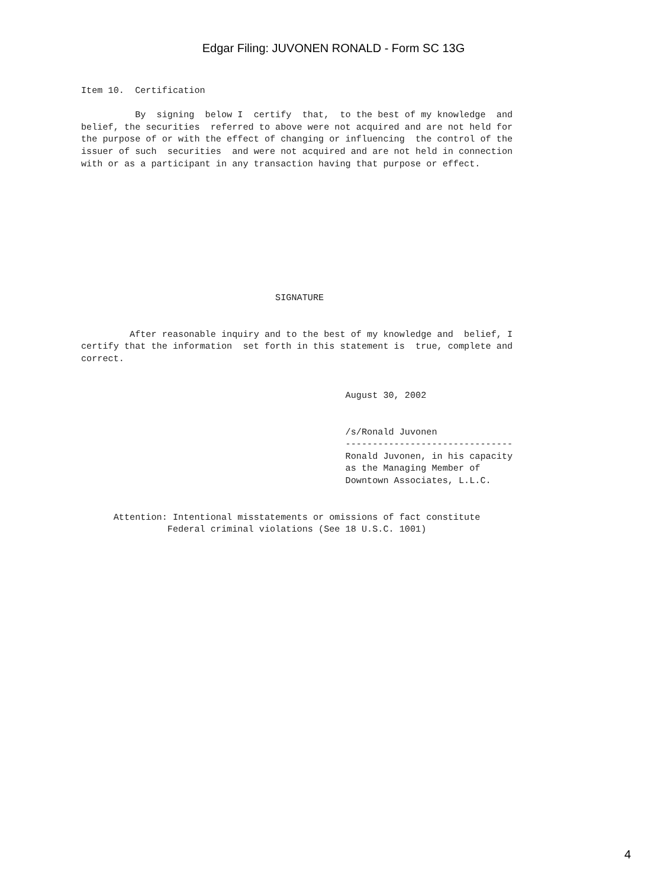Edgar Filing: JUVONEN RONALD - Form SC 13G
Item 10.  Certification

          By  signing  below I  certify  that,  to the best of my knowledge  and
belief, the securities  referred to above were not acquired and are not held for
the purpose of or with the effect of changing or influencing  the control of the
issuer of such  securities  and were not acquired and are not held in connection
with or as a participant in any transaction having that purpose or effect.










                                    SIGNATURE


         After reasonable inquiry and to the best of my knowledge and  belief, I
certify that the information  set forth in this statement is  true, complete and
correct.


                                                 August 30, 2002


                                                 /s/Ronald Juvonen
                                                 -------------------------------
                                                 Ronald Juvonen, in his capacity
                                                 as the Managing Member of
                                                 Downtown Associates, L.L.C.


      Attention: Intentional misstatements or omissions of fact constitute
                Federal criminal violations (See 18 U.S.C. 1001)
4